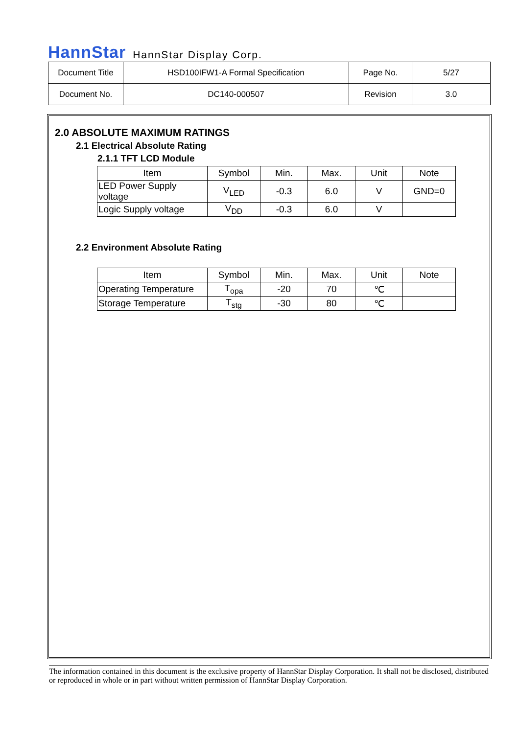HannStar HannStar Display Corp.
| Document Title | HSD100IFW1-A Formal Specification | Page No. | 5/27 |
| Document No. | DC140-000507 | Revision | 3.0 |
2.0 ABSOLUTE MAXIMUM RATINGS
2.1 Electrical Absolute Rating
2.1.1 TFT LCD Module
| Item | Symbol | Min. | Max. | Unit | Note |
| --- | --- | --- | --- | --- | --- |
| LED Power Supply voltage | V<sub>LED</sub> | -0.3 | 6.0 | V | GND=0 |
| Logic Supply voltage | V<sub>DD</sub> | -0.3 | 6.0 | V | |
2.2 Environment Absolute Rating
| Item | Symbol | Min. | Max. | Unit | Note |
| --- | --- | --- | --- | --- | --- |
| Operating Temperature | T<sub>opa</sub> | -20 | 70 | ℃ | |
| Storage Temperature | T<sub>stg</sub> | -30 | 80 | ℃ | |
The information contained in this document is the exclusive property of HannStar Display Corporation. It shall not be disclosed, distributed or reproduced in whole or in part without written permission of HannStar Display Corporation.